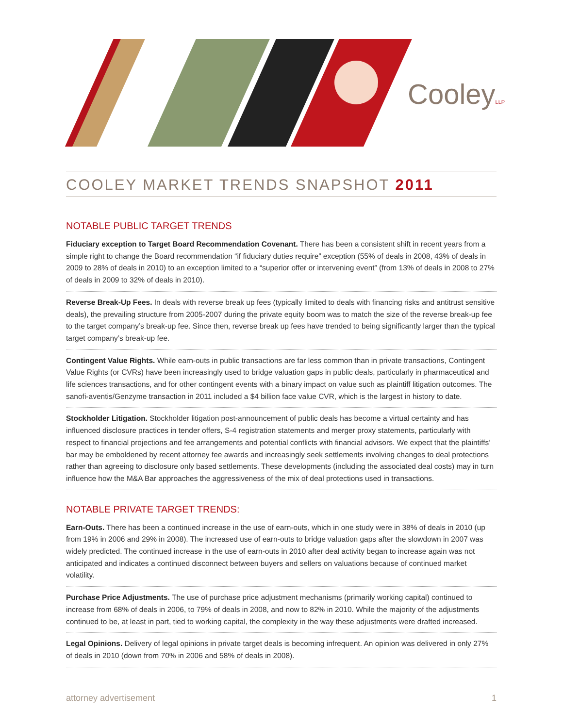CooleyLLP
COOLEY MARKET TRENDS SNAPSHOT 2011
NOTABLE PUBLIC TARGET TRENDS
Fiduciary exception to Target Board Recommendation Covenant. There has been a consistent shift in recent years from a simple right to change the Board recommendation “if fiduciary duties require” exception (55% of deals in 2008, 43% of deals in 2009 to 28% of deals in 2010) to an exception limited to a “superior offer or intervening event” (from 13% of deals in 2008 to 27% of deals in 2009 to 32% of deals in 2010).
Reverse Break-Up Fees. In deals with reverse break up fees (typically limited to deals with financing risks and antitrust sensitive deals), the prevailing structure from 2005-2007 during the private equity boom was to match the size of the reverse break-up fee to the target company’s break-up fee. Since then, reverse break up fees have trended to being significantly larger than the typical target company’s break-up fee.
Contingent Value Rights. While earn-outs in public transactions are far less common than in private transactions, Contingent Value Rights (or CVRs) have been increasingly used to bridge valuation gaps in public deals, particularly in pharmaceutical and life sciences transactions, and for other contingent events with a binary impact on value such as plaintiff litigation outcomes. The sanofi-aventis/Genzyme transaction in 2011 included a $4 billion face value CVR, which is the largest in history to date.
Stockholder Litigation. Stockholder litigation post-announcement of public deals has become a virtual certainty and has influenced disclosure practices in tender offers, S-4 registration statements and merger proxy statements, particularly with respect to financial projections and fee arrangements and potential conflicts with financial advisors. We expect that the plaintiffs’ bar may be emboldened by recent attorney fee awards and increasingly seek settlements involving changes to deal protections rather than agreeing to disclosure only based settlements. These developments (including the associated deal costs) may in turn influence how the M&A Bar approaches the aggressiveness of the mix of deal protections used in transactions.
NOTABLE PRIVATE TARGET TRENDS:
Earn-Outs. There has been a continued increase in the use of earn-outs, which in one study were in 38% of deals in 2010 (up from 19% in 2006 and 29% in 2008). The increased use of earn-outs to bridge valuation gaps after the slowdown in 2007 was widely predicted. The continued increase in the use of earn-outs in 2010 after deal activity began to increase again was not anticipated and indicates a continued disconnect between buyers and sellers on valuations because of continued market volatility.
Purchase Price Adjustments. The use of purchase price adjustment mechanisms (primarily working capital) continued to increase from 68% of deals in 2006, to 79% of deals in 2008, and now to 82% in 2010. While the majority of the adjustments continued to be, at least in part, tied to working capital, the complexity in the way these adjustments were drafted increased.
Legal Opinions. Delivery of legal opinions in private target deals is becoming infrequent. An opinion was delivered in only 27% of deals in 2010 (down from 70% in 2006 and 58% of deals in 2008).
attorney advertisement 1